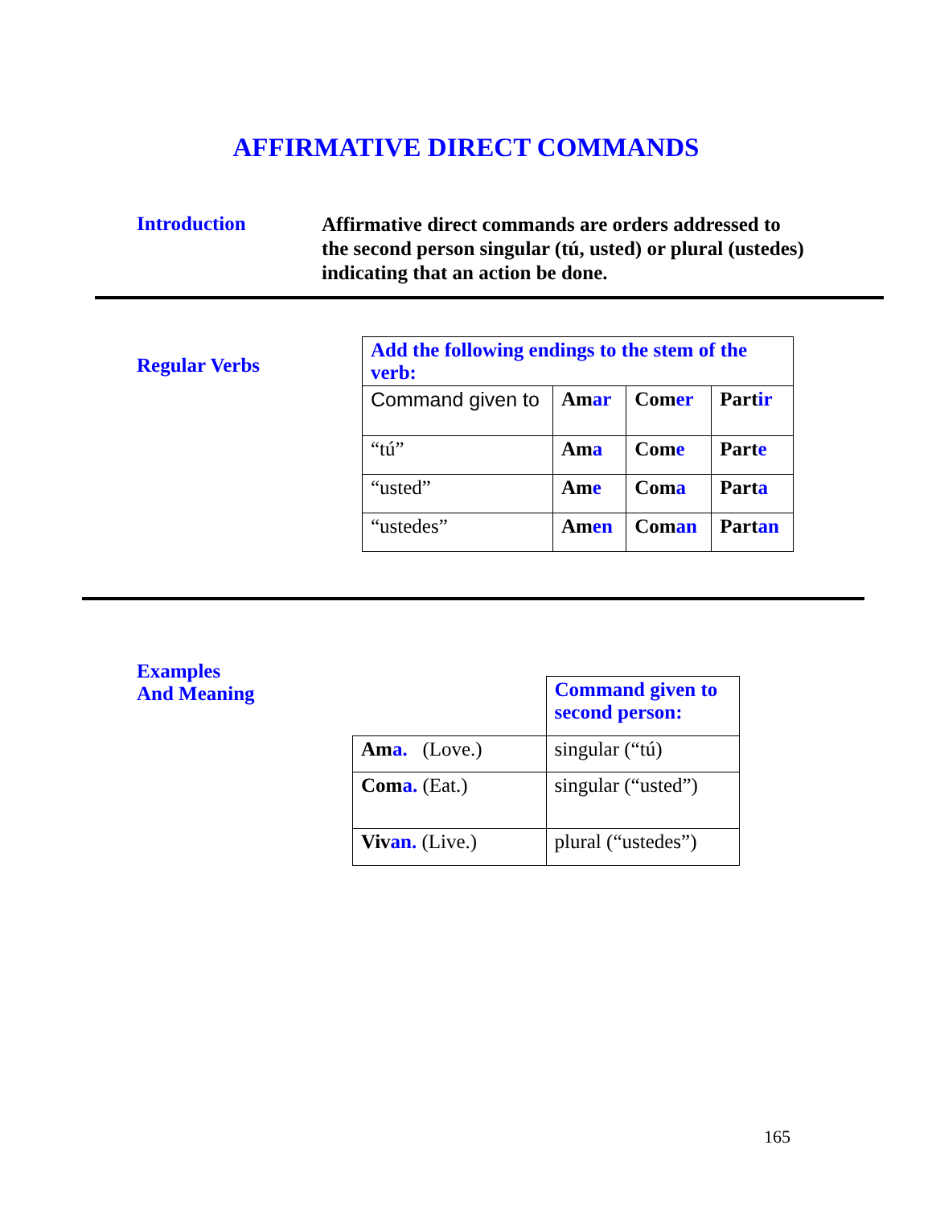AFFIRMATIVE DIRECT COMMANDS
Introduction
Affirmative direct commands are orders addressed to the second person singular (tú, usted) or plural (ustedes) indicating that an action be done.
Regular Verbs
| Add the following endings to the stem of the verb: | | | |
| Command given to | Am ar | Com er | Part ir |
| “tú” | Am a | Com e | Part e |
| “usted” | Am e | Com a | Part a |
| “ustedes” | Am en | Com an | Part an |
Examples
And Meaning
| | Command given to second person: |
| Am a. (Love.) | singular (“tú) |
| Com a. (Eat.) | singular (“usted”) |
| Viv an. (Live.) | plural (“ustedes”) |
165